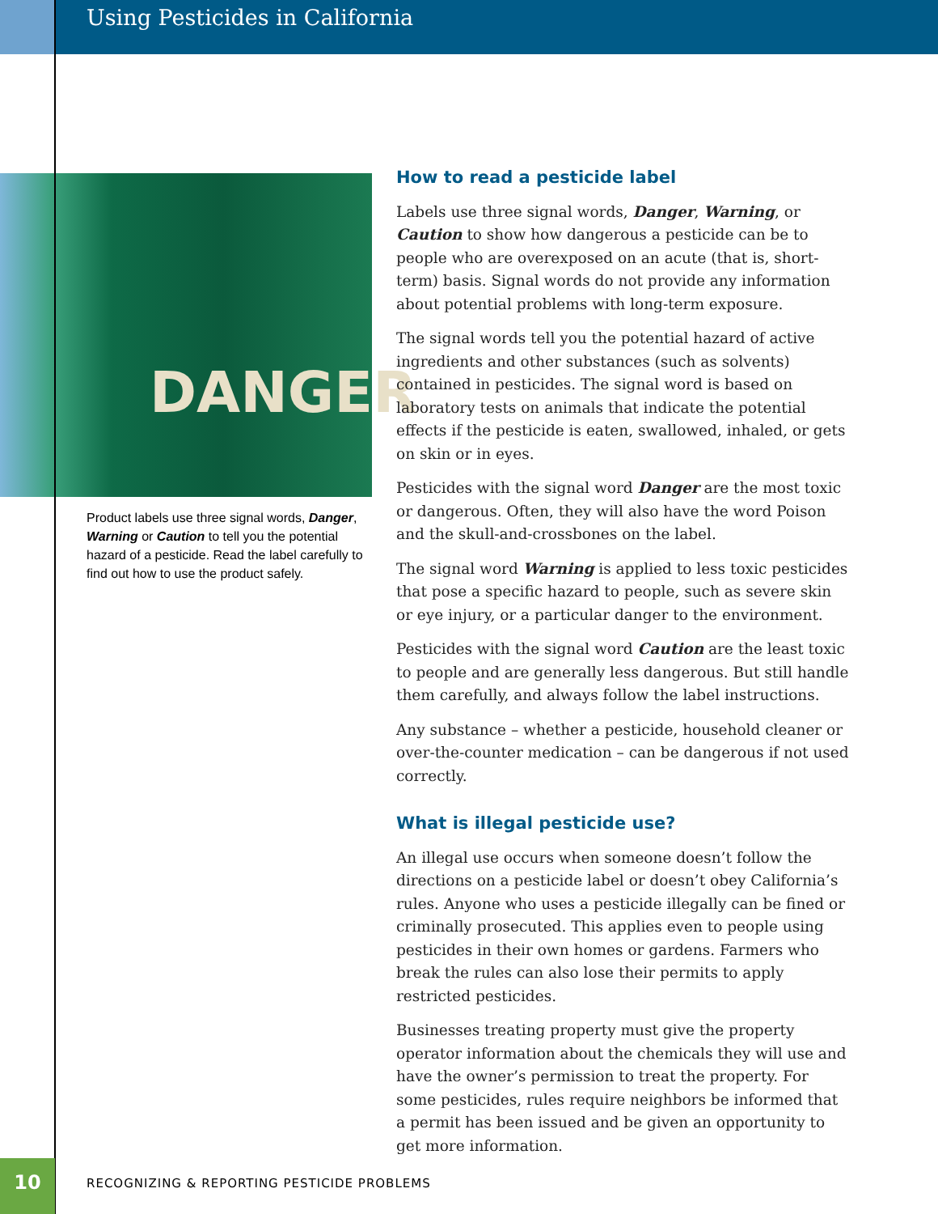Using Pesticides in California
DANGER
Product labels use three signal words, Danger, Warning or Caution to tell you the potential hazard of a pesticide. Read the label carefully to find out how to use the product safely.
How to read a pesticide label
Labels use three signal words, Danger, Warning, or Caution to show how dangerous a pesticide can be to people who are overexposed on an acute (that is, short-term) basis. Signal words do not provide any information about potential problems with long-term exposure.
The signal words tell you the potential hazard of active ingredients and other substances (such as solvents) contained in pesticides. The signal word is based on laboratory tests on animals that indicate the potential effects if the pesticide is eaten, swallowed, inhaled, or gets on skin or in eyes.
Pesticides with the signal word Danger are the most toxic or dangerous. Often, they will also have the word Poison and the skull-and-crossbones on the label.
The signal word Warning is applied to less toxic pesticides that pose a specific hazard to people, such as severe skin or eye injury, or a particular danger to the environment.
Pesticides with the signal word Caution are the least toxic to people and are generally less dangerous. But still handle them carefully, and always follow the label instructions.
Any substance – whether a pesticide, household cleaner or over-the-counter medication – can be dangerous if not used correctly.
What is illegal pesticide use?
An illegal use occurs when someone doesn’t follow the directions on a pesticide label or doesn’t obey California’s rules. Anyone who uses a pesticide illegally can be fined or criminally prosecuted. This applies even to people using pesticides in their own homes or gardens. Farmers who break the rules can also lose their permits to apply restricted pesticides.
Businesses treating property must give the property operator information about the chemicals they will use and have the owner’s permission to treat the property. For some pesticides, rules require neighbors be informed that a permit has been issued and be given an opportunity to get more information.
10
RECOGNIZING & REPORTING PESTICIDE PROBLEMS